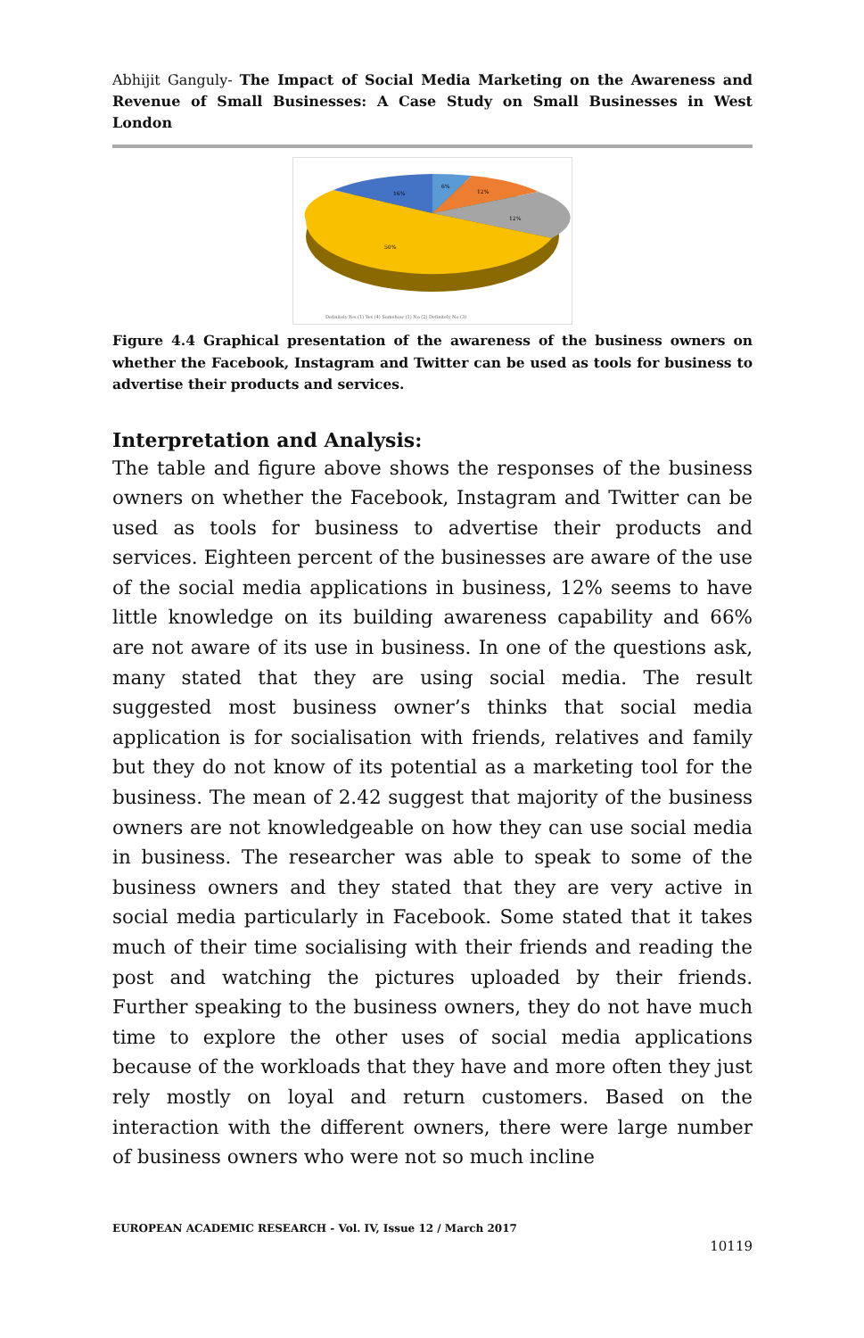Abhijit Ganguly- The Impact of Social Media Marketing on the Awareness and Revenue of Small Businesses: A Case Study on Small Businesses in West London
6%
12%
12%
50%
16%
Definitely Yes (1) Yes (4) Somehow (1) No (2) Definitely No (3)
Figure 4.4 Graphical presentation of the awareness of the business owners on whether the Facebook, Instagram and Twitter can be used as tools for business to advertise their products and services.
Interpretation and Analysis:
The table and figure above shows the responses of the business owners on whether the Facebook, Instagram and Twitter can be used as tools for business to advertise their products and services. Eighteen percent of the businesses are aware of the use of the social media applications in business, 12% seems to have little knowledge on its building awareness capability and 66% are not aware of its use in business. In one of the questions ask, many stated that they are using social media. The result suggested most business owner’s thinks that social media application is for socialisation with friends, relatives and family but they do not know of its potential as a marketing tool for the business. The mean of 2.42 suggest that majority of the business owners are not knowledgeable on how they can use social media in business. The researcher was able to speak to some of the business owners and they stated that they are very active in social media particularly in Facebook. Some stated that it takes much of their time socialising with their friends and reading the post and watching the pictures uploaded by their friends. Further speaking to the business owners, they do not have much time to explore the other uses of social media applications because of the workloads that they have and more often they just rely mostly on loyal and return customers. Based on the interaction with the different owners, there were large number of business owners who were not so much incline
EUROPEAN ACADEMIC RESEARCH - Vol. IV, Issue 12 / March 2017
10119